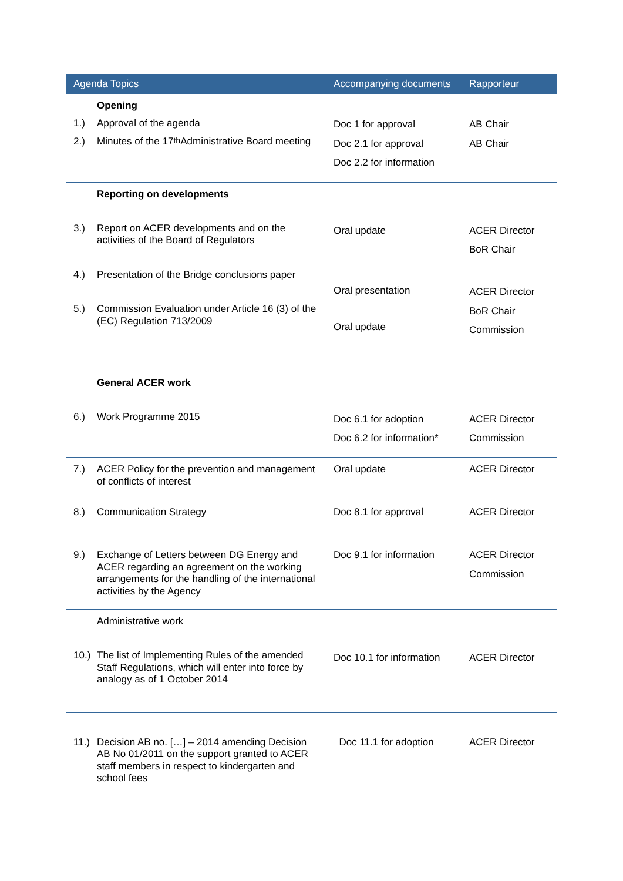| Agenda Topics | Accompanying documents | Rapporteur |
| --- | --- | --- |
| Opening 1.) Approval of the agenda 2.) Minutes of the 17<sup>th</sup> Administrative Board meeting | Doc 1 for approval Doc 2.1 for approval Doc 2.2 for information | AB Chair AB Chair |
| Reporting on developments 3.) Report on ACER developments and on the activities of the Board of Regulators 4.) Presentation of the Bridge conclusions paper 5.) Commission Evaluation under Article 16 (3) of the (EC) Regulation 713/2009 | Oral update Oral presentation Oral update | ACER Director BoR Chair ACER Director BoR Chair Commission |
| General ACER work 6.) Work Programme 2015 | Doc 6.1 for adoption Doc 6.2 for information* | ACER Director Commission |
| 7.) ACER Policy for the prevention and management of conflicts of interest | Oral update | ACER Director |
| 8.) Communication Strategy | Doc 8.1 for approval | ACER Director |
| 9.) Exchange of Letters between DG Energy and ACER regarding an agreement on the working arrangements for the handling of the international activities by the Agency | Doc 9.1 for information | ACER Director Commission |
| Administrative work 10.) The list of Implementing Rules of the amended Staff Regulations, which will enter into force by analogy as of 1 October 2014 | Doc 10.1 for information | ACER Director |
| 11.) Decision AB no. […] – 2014 amending Decision AB No 01/2011 on the support granted to ACER staff members in respect to kindergarten and school fees | Doc 11.1 for adoption | ACER Director |